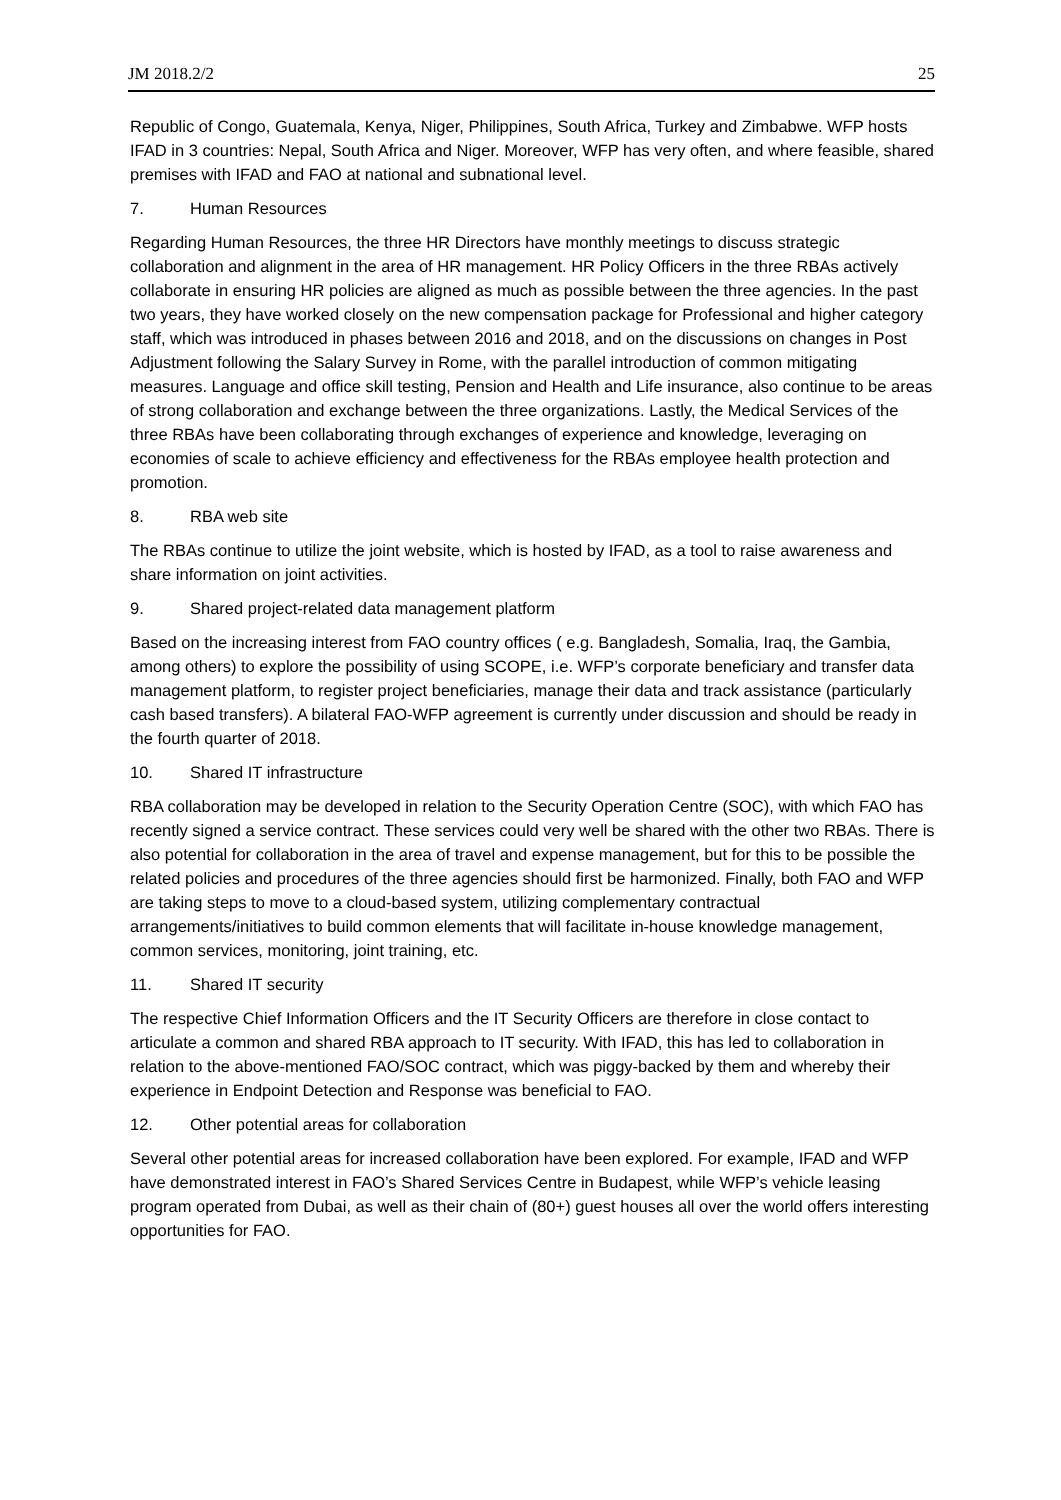JM 2018.2/2 25
Republic of Congo, Guatemala, Kenya, Niger, Philippines, South Africa, Turkey and Zimbabwe. WFP hosts IFAD in 3 countries: Nepal, South Africa and Niger. Moreover, WFP has very often, and where feasible, shared premises with IFAD and FAO at national and subnational level.
7. Human Resources
Regarding Human Resources, the three HR Directors have monthly meetings to discuss strategic collaboration and alignment in the area of HR management. HR Policy Officers in the three RBAs actively collaborate in ensuring HR policies are aligned as much as possible between the three agencies. In the past two years, they have worked closely on the new compensation package for Professional and higher category staff, which was introduced in phases between 2016 and 2018, and on the discussions on changes in Post Adjustment following the Salary Survey in Rome, with the parallel introduction of common mitigating measures. Language and office skill testing, Pension and Health and Life insurance, also continue to be areas of strong collaboration and exchange between the three organizations. Lastly, the Medical Services of the three RBAs have been collaborating through exchanges of experience and knowledge, leveraging on economies of scale to achieve efficiency and effectiveness for the RBAs employee health protection and promotion.
8. RBA web site
The RBAs continue to utilize the joint website, which is hosted by IFAD, as a tool to raise awareness and share information on joint activities.
9. Shared project-related data management platform
Based on the increasing interest from FAO country offices ( e.g. Bangladesh, Somalia, Iraq, the Gambia, among others) to explore the possibility of using SCOPE, i.e. WFP’s corporate beneficiary and transfer data management platform, to register project beneficiaries, manage their data and track assistance (particularly cash based transfers). A bilateral FAO-WFP agreement is currently under discussion and should be ready in the fourth quarter of 2018.
10. Shared IT infrastructure
RBA collaboration may be developed in relation to the Security Operation Centre (SOC), with which FAO has recently signed a service contract. These services could very well be shared with the other two RBAs. There is also potential for collaboration in the area of travel and expense management, but for this to be possible the related policies and procedures of the three agencies should first be harmonized. Finally, both FAO and WFP are taking steps to move to a cloud-based system, utilizing complementary contractual arrangements/initiatives to build common elements that will facilitate in-house knowledge management, common services, monitoring, joint training, etc.
11. Shared IT security
The respective Chief Information Officers and the IT Security Officers are therefore in close contact to articulate a common and shared RBA approach to IT security. With IFAD, this has led to collaboration in relation to the above-mentioned FAO/SOC contract, which was piggy-backed by them and whereby their experience in Endpoint Detection and Response was beneficial to FAO.
12. Other potential areas for collaboration
Several other potential areas for increased collaboration have been explored. For example, IFAD and WFP have demonstrated interest in FAO’s Shared Services Centre in Budapest, while WFP’s vehicle leasing program operated from Dubai, as well as their chain of (80+) guest houses all over the world offers interesting opportunities for FAO.